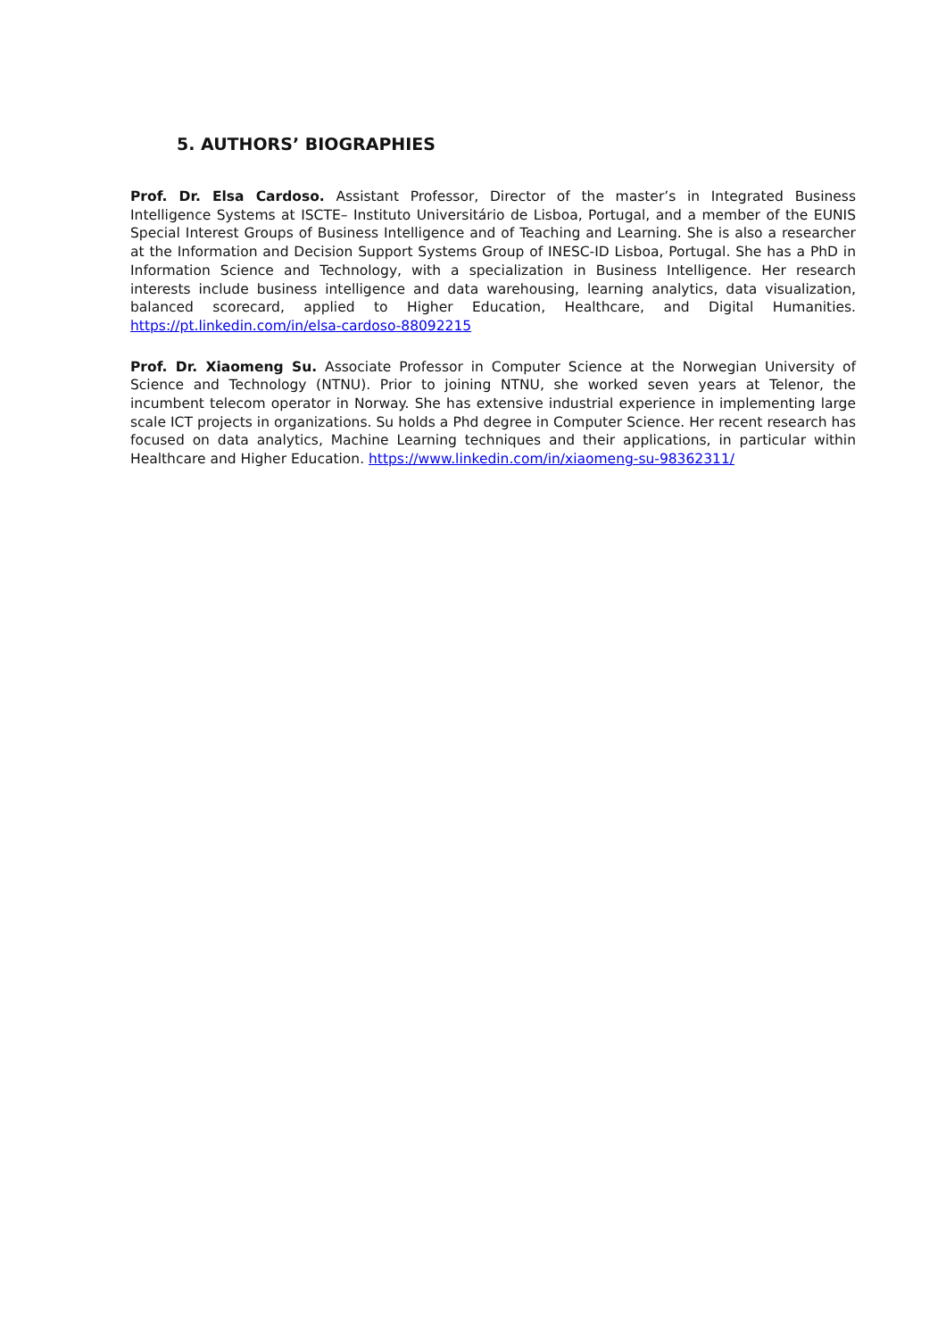5. AUTHORS’ BIOGRAPHIES
Prof. Dr. Elsa Cardoso. Assistant Professor, Director of the master’s in Integrated Business Intelligence Systems at ISCTE– Instituto Universitário de Lisboa, Portugal, and a member of the EUNIS Special Interest Groups of Business Intelligence and of Teaching and Learning. She is also a researcher at the Information and Decision Support Systems Group of INESC-ID Lisboa, Portugal. She has a PhD in Information Science and Technology, with a specialization in Business Intelligence. Her research interests include business intelligence and data warehousing, learning analytics, data visualization, balanced scorecard, applied to Higher Education, Healthcare, and Digital Humanities. https://pt.linkedin.com/in/elsa-cardoso-88092215
Prof. Dr. Xiaomeng Su. Associate Professor in Computer Science at the Norwegian University of Science and Technology (NTNU). Prior to joining NTNU, she worked seven years at Telenor, the incumbent telecom operator in Norway. She has extensive industrial experience in implementing large scale ICT projects in organizations. Su holds a Phd degree in Computer Science. Her recent research has focused on data analytics, Machine Learning techniques and their applications, in particular within Healthcare and Higher Education. https://www.linkedin.com/in/xiaomeng-su-98362311/